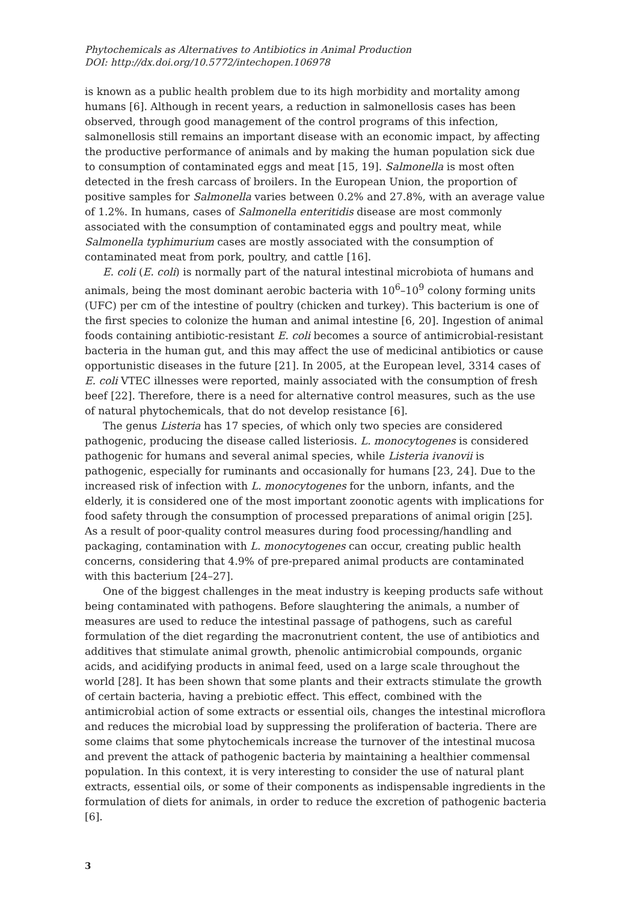Phytochemicals as Alternatives to Antibiotics in Animal Production
DOI: http://dx.doi.org/10.5772/intechopen.106978
is known as a public health problem due to its high morbidity and mortality among humans [6]. Although in recent years, a reduction in salmonellosis cases has been observed, through good management of the control programs of this infection, salmonellosis still remains an important disease with an economic impact, by affecting the productive performance of animals and by making the human population sick due to consumption of contaminated eggs and meat [15, 19]. Salmonella is most often detected in the fresh carcass of broilers. In the European Union, the proportion of positive samples for Salmonella varies between 0.2% and 27.8%, with an average value of 1.2%. In humans, cases of Salmonella enteritidis disease are most commonly associated with the consumption of contaminated eggs and poultry meat, while Salmonella typhimurium cases are mostly associated with the consumption of contaminated meat from pork, poultry, and cattle [16].
E. coli (E. coli) is normally part of the natural intestinal microbiota of humans and animals, being the most dominant aerobic bacteria with 10<sup>6</sup>–10<sup>9</sup> colony forming units (UFC) per cm of the intestine of poultry (chicken and turkey). This bacterium is one of the first species to colonize the human and animal intestine [6, 20]. Ingestion of animal foods containing antibiotic-resistant E. coli becomes a source of antimicrobial-resistant bacteria in the human gut, and this may affect the use of medicinal antibiotics or cause opportunistic diseases in the future [21]. In 2005, at the European level, 3314 cases of E. coli VTEC illnesses were reported, mainly associated with the consumption of fresh beef [22]. Therefore, there is a need for alternative control measures, such as the use of natural phytochemicals, that do not develop resistance [6].
The genus Listeria has 17 species, of which only two species are considered pathogenic, producing the disease called listeriosis. L. monocytogenes is considered pathogenic for humans and several animal species, while Listeria ivanovii is pathogenic, especially for ruminants and occasionally for humans [23, 24]. Due to the increased risk of infection with L. monocytogenes for the unborn, infants, and the elderly, it is considered one of the most important zoonotic agents with implications for food safety through the consumption of processed preparations of animal origin [25]. As a result of poor-quality control measures during food processing/handling and packaging, contamination with L. monocytogenes can occur, creating public health concerns, considering that 4.9% of pre-prepared animal products are contaminated with this bacterium [24–27].
One of the biggest challenges in the meat industry is keeping products safe without being contaminated with pathogens. Before slaughtering the animals, a number of measures are used to reduce the intestinal passage of pathogens, such as careful formulation of the diet regarding the macronutrient content, the use of antibiotics and additives that stimulate animal growth, phenolic antimicrobial compounds, organic acids, and acidifying products in animal feed, used on a large scale throughout the world [28]. It has been shown that some plants and their extracts stimulate the growth of certain bacteria, having a prebiotic effect. This effect, combined with the antimicrobial action of some extracts or essential oils, changes the intestinal microflora and reduces the microbial load by suppressing the proliferation of bacteria. There are some claims that some phytochemicals increase the turnover of the intestinal mucosa and prevent the attack of pathogenic bacteria by maintaining a healthier commensal population. In this context, it is very interesting to consider the use of natural plant extracts, essential oils, or some of their components as indispensable ingredients in the formulation of diets for animals, in order to reduce the excretion of pathogenic bacteria [6].
3